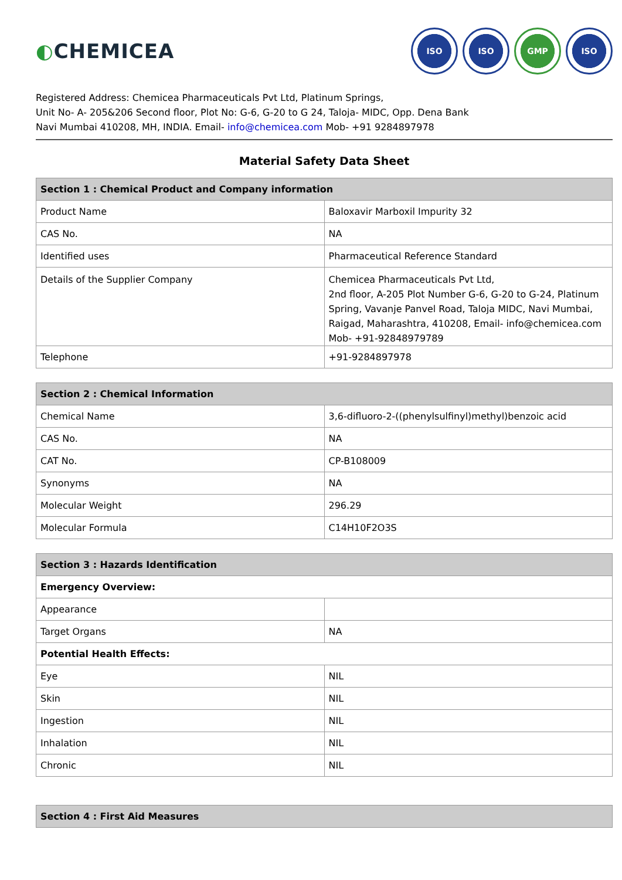◐CHEMICEA
ISO ISO GMP ISO
Registered Address: Chemicea Pharmaceuticals Pvt Ltd, Platinum Springs,
Unit No- A- 205&206 Second floor, Plot No: G-6, G-20 to G 24, Taloja- MIDC, Opp. Dena Bank
Navi Mumbai 410208, MH, INDIA. Email- info@chemicea.com Mob- +91 9284897978
Material Safety Data Sheet
| Section 1 : Chemical Product and Company information | |
| --- | --- |
| Product Name | Baloxavir Marboxil Impurity 32 |
| CAS No. | NA |
| Identified uses | Pharmaceutical Reference Standard |
| Details of the Supplier Company | Chemicea Pharmaceuticals Pvt Ltd, 2nd floor, A-205 Plot Number G-6, G-20 to G-24, Platinum Spring, Vavanje Panvel Road, Taloja MIDC, Navi Mumbai, Raigad, Maharashtra, 410208, Email- info@chemicea.com Mob- +91-92848979789 |
| Telephone | +91-9284897978 |
| Section 2 : Chemical Information | |
| --- | --- |
| Chemical Name | 3,6-difluoro-2-((phenylsulfinyl)methyl)benzoic acid |
| CAS No. | NA |
| CAT No. | CP-B108009 |
| Synonyms | NA |
| Molecular Weight | 296.29 |
| Molecular Formula | C14H10F2O3S |
| Section 3 : Hazards Identification | |
| --- | --- |
| Emergency Overview: | |
| Appearance | |
| Target Organs | NA |
| Potential Health Effects: | |
| Eye | NIL |
| Skin | NIL |
| Ingestion | NIL |
| Inhalation | NIL |
| Chronic | NIL |
| Section 4 : First Aid Measures |
| --- |